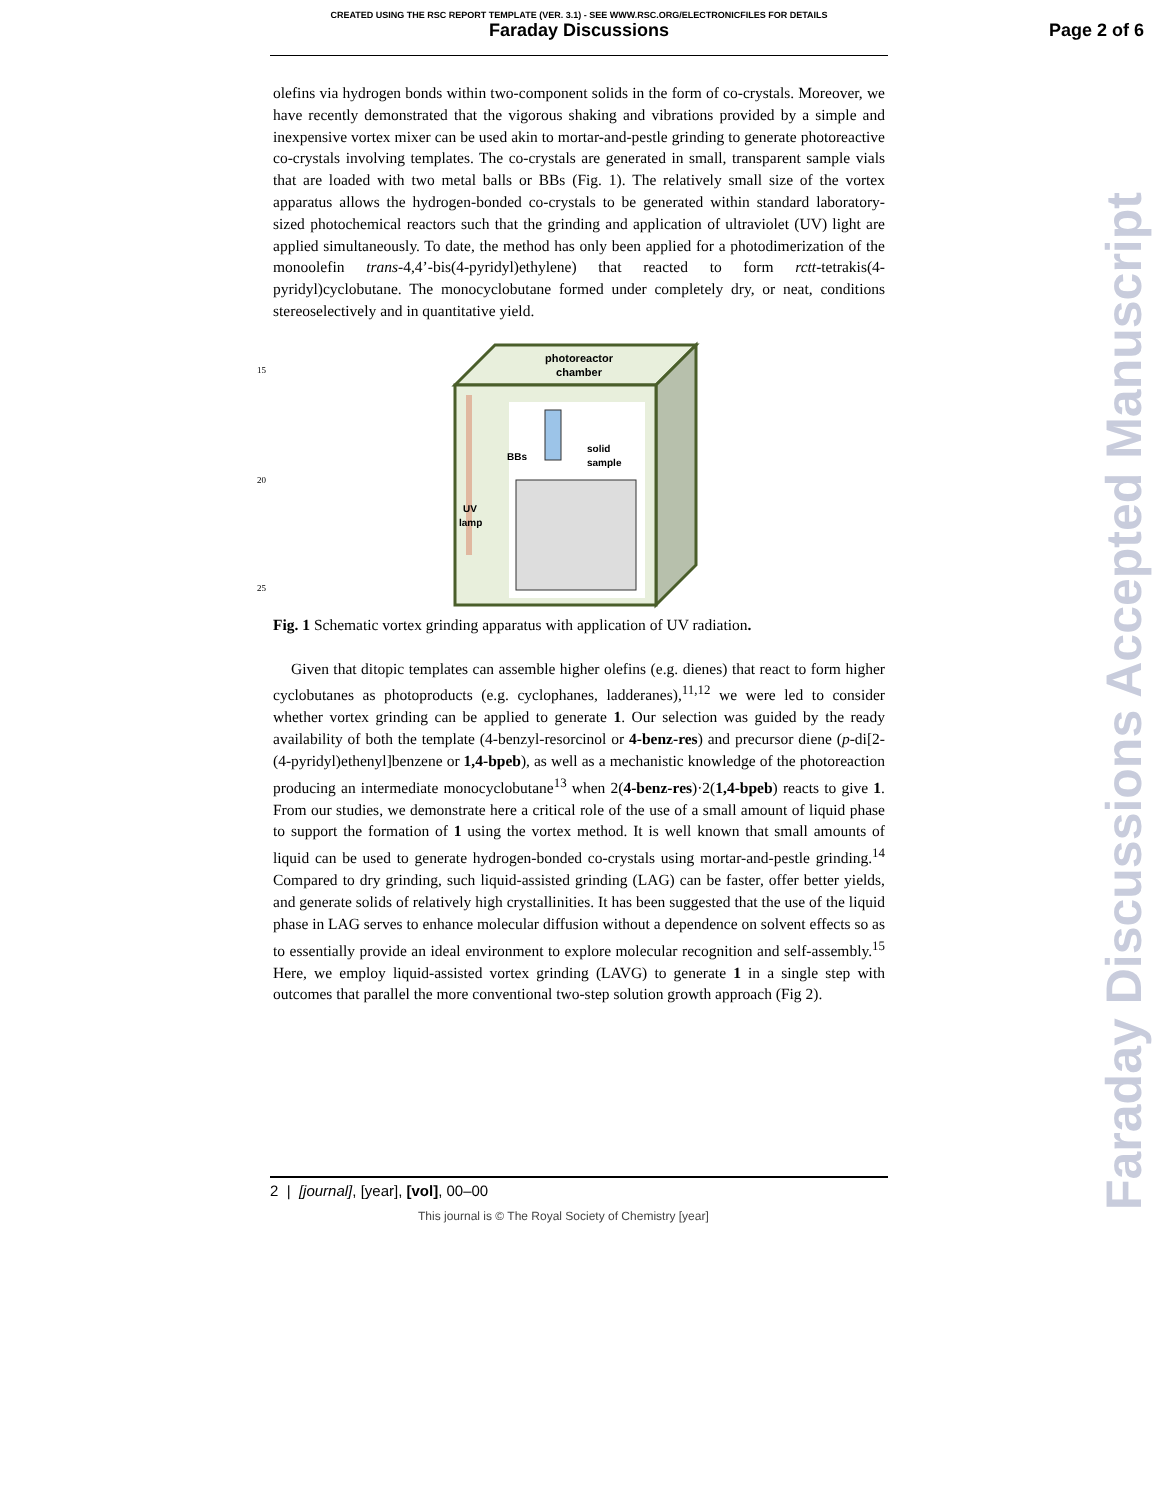CREATED USING THE RSC REPORT TEMPLATE (VER. 3.1) - SEE WWW.RSC.ORG/ELECTRONICFILES FOR DETAILS
Faraday Discussions
Page 2 of 6
Faraday Discussions Accepted Manuscript
olefins via hydrogen bonds within two-component solids in the form of co-crystals. Moreover, we have recently demonstrated that the vigorous shaking and vibrations provided by a simple and inexpensive vortex mixer can be used akin to mortar-and-pestle grinding to generate photoreactive co-crystals involving templates. The co-crystals are generated in small, transparent sample vials that are loaded with two metal balls or BBs (Fig. 1). The relatively small size of the vortex apparatus allows the hydrogen-bonded co-crystals to be generated within standard laboratory-sized photochemical reactors such that the grinding and application of ultraviolet (UV) light are applied simultaneously. To date, the method has only been applied for a photodimerization of the monoolefin trans-4,4’-bis(4-pyridyl)ethylene) that reacted to form rctt-tetrakis(4-pyridyl)cyclobutane. The monocyclobutane formed under completely dry, or neat, conditions stereoselectively and in quantitative yield.
photoreactor
chamber
BBs
solid
sample
UV
lamp
15
20
25
Fig. 1 Schematic vortex grinding apparatus with application of UV radiation.
Given that ditopic templates can assemble higher olefins (e.g. dienes) that react to form higher cyclobutanes as photoproducts (e.g. cyclophanes, ladderanes),<sup>11,12</sup> we were led to consider whether vortex grinding can be applied to generate 1. Our selection was guided by the ready availability of both the template (4-benzyl-resorcinol or 4-benz-res) and precursor diene (p-di[2-(4-pyridyl)ethenyl]benzene or 1,4-bpeb), as well as a mechanistic knowledge of the photoreaction producing an intermediate monocyclobutane<sup>13</sup> when 2(4-benz-res)·2(1,4-bpeb) reacts to give 1. From our studies, we demonstrate here a critical role of the use of a small amount of liquid phase to support the formation of 1 using the vortex method. It is well known that small amounts of liquid can be used to generate hydrogen-bonded co-crystals using mortar-and-pestle grinding.<sup>14</sup> Compared to dry grinding, such liquid-assisted grinding (LAG) can be faster, offer better yields, and generate solids of relatively high crystallinities. It has been suggested that the use of the liquid phase in LAG serves to enhance molecular diffusion without a dependence on solvent effects so as to essentially provide an ideal environment to explore molecular recognition and self-assembly.<sup>15</sup> Here, we employ liquid-assisted vortex grinding (LAVG) to generate 1 in a single step with outcomes that parallel the more conventional two-step solution growth approach (Fig 2).
2 | [journal], [year], [vol], 00–00
This journal is © The Royal Society of Chemistry [year]